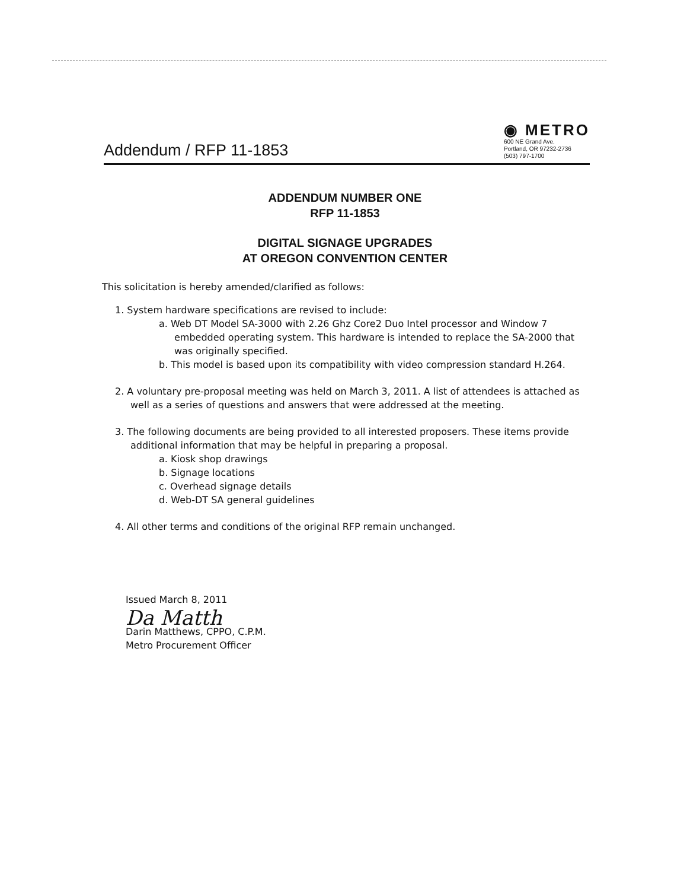Addendum / RFP 11-1853
◉ METRO
600 NE Grand Ave.
Portland, OR 97232-2736
(503) 797-1700
ADDENDUM NUMBER ONE
RFP 11-1853
DIGITAL SIGNAGE UPGRADES
AT OREGON CONVENTION CENTER
This solicitation is hereby amended/clarified as follows:
1. System hardware specifications are revised to include:
a. Web DT Model SA-3000 with 2.26 Ghz Core2 Duo Intel processor and Window 7 embedded operating system. This hardware is intended to replace the SA-2000 that was originally specified.
b. This model is based upon its compatibility with video compression standard H.264.
2. A voluntary pre-proposal meeting was held on March 3, 2011. A list of attendees is attached as well as a series of questions and answers that were addressed at the meeting.
3. The following documents are being provided to all interested proposers. These items provide additional information that may be helpful in preparing a proposal.
a. Kiosk shop drawings
b. Signage locations
c. Overhead signage details
d. Web-DT SA general guidelines
4. All other terms and conditions of the original RFP remain unchanged.
Issued March 8, 2011
Da Matth
Darin Matthews, CPPO, C.P.M.
Metro Procurement Officer